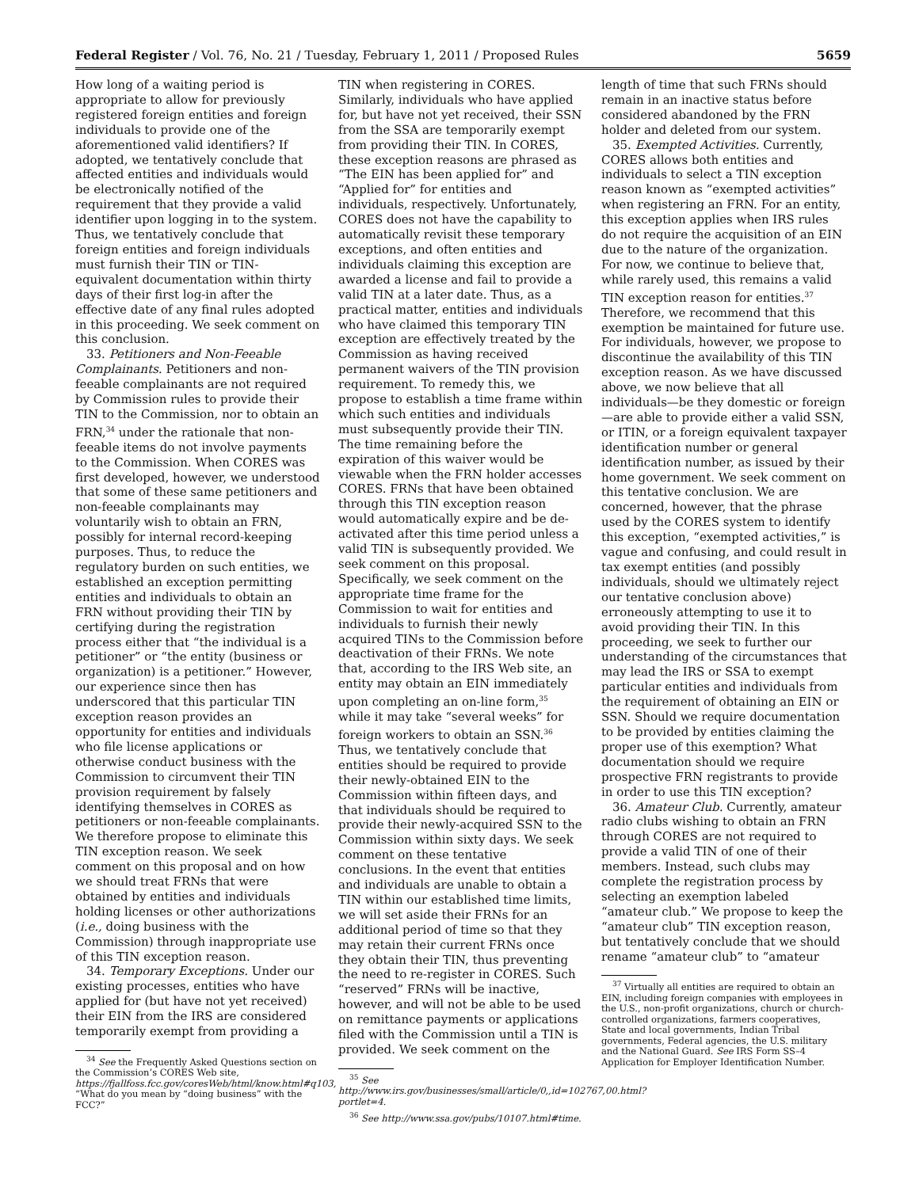Federal Register / Vol. 76, No. 21 / Tuesday, February 1, 2011 / Proposed Rules 5659
How long of a waiting period is appropriate to allow for previously registered foreign entities and foreign individuals to provide one of the aforementioned valid identifiers? If adopted, we tentatively conclude that affected entities and individuals would be electronically notified of the requirement that they provide a valid identifier upon logging in to the system. Thus, we tentatively conclude that foreign entities and foreign individuals must furnish their TIN or TIN-equivalent documentation within thirty days of their first log-in after the effective date of any final rules adopted in this proceeding. We seek comment on this conclusion.
33. Petitioners and Non-Feeable Complainants. Petitioners and non-feeable complainants are not required by Commission rules to provide their TIN to the Commission, nor to obtain an FRN,<sup>34</sup> under the rationale that non-feeable items do not involve payments to the Commission. When CORES was first developed, however, we understood that some of these same petitioners and non-feeable complainants may voluntarily wish to obtain an FRN, possibly for internal record-keeping purposes. Thus, to reduce the regulatory burden on such entities, we established an exception permitting entities and individuals to obtain an FRN without providing their TIN by certifying during the registration process either that “the individual is a petitioner” or “the entity (business or organization) is a petitioner.” However, our experience since then has underscored that this particular TIN exception reason provides an opportunity for entities and individuals who file license applications or otherwise conduct business with the Commission to circumvent their TIN provision requirement by falsely identifying themselves in CORES as petitioners or non-feeable complainants. We therefore propose to eliminate this TIN exception reason. We seek comment on this proposal and on how we should treat FRNs that were obtained by entities and individuals holding licenses or other authorizations (i.e., doing business with the Commission) through inappropriate use of this TIN exception reason.
34. Temporary Exceptions. Under our existing processes, entities who have applied for (but have not yet received) their EIN from the IRS are considered temporarily exempt from providing a
<sup>34</sup> See the Frequently Asked Questions section on the Commission’s CORES Web site, https://fjallfoss.fcc.gov/coresWeb/html/know.html#q103, “What do you mean by “doing business” with the FCC?”
TIN when registering in CORES. Similarly, individuals who have applied for, but have not yet received, their SSN from the SSA are temporarily exempt from providing their TIN. In CORES, these exception reasons are phrased as “The EIN has been applied for” and “Applied for” for entities and individuals, respectively. Unfortunately, CORES does not have the capability to automatically revisit these temporary exceptions, and often entities and individuals claiming this exception are awarded a license and fail to provide a valid TIN at a later date. Thus, as a practical matter, entities and individuals who have claimed this temporary TIN exception are effectively treated by the Commission as having received permanent waivers of the TIN provision requirement. To remedy this, we propose to establish a time frame within which such entities and individuals must subsequently provide their TIN. The time remaining before the expiration of this waiver would be viewable when the FRN holder accesses CORES. FRNs that have been obtained through this TIN exception reason would automatically expire and be de-activated after this time period unless a valid TIN is subsequently provided. We seek comment on this proposal. Specifically, we seek comment on the appropriate time frame for the Commission to wait for entities and individuals to furnish their newly acquired TINs to the Commission before deactivation of their FRNs. We note that, according to the IRS Web site, an entity may obtain an EIN immediately upon completing an on-line form,<sup>35</sup> while it may take “several weeks” for foreign workers to obtain an SSN.<sup>36</sup> Thus, we tentatively conclude that entities should be required to provide their newly-obtained EIN to the Commission within fifteen days, and that individuals should be required to provide their newly-acquired SSN to the Commission within sixty days. We seek comment on these tentative conclusions. In the event that entities and individuals are unable to obtain a TIN within our established time limits, we will set aside their FRNs for an additional period of time so that they may retain their current FRNs once they obtain their TIN, thus preventing the need to re-register in CORES. Such “reserved” FRNs will be inactive, however, and will not be able to be used on remittance payments or applications filed with the Commission until a TIN is provided. We seek comment on the
<sup>35</sup> See http://www.irs.gov/businesses/small/article/0,,id=102767,00.html?portlet=4.
<sup>36</sup> See http://www.ssa.gov/pubs/10107.html#time.
length of time that such FRNs should remain in an inactive status before considered abandoned by the FRN holder and deleted from our system.
35. Exempted Activities. Currently, CORES allows both entities and individuals to select a TIN exception reason known as “exempted activities” when registering an FRN. For an entity, this exception applies when IRS rules do not require the acquisition of an EIN due to the nature of the organization. For now, we continue to believe that, while rarely used, this remains a valid TIN exception reason for entities.<sup>37</sup> Therefore, we recommend that this exemption be maintained for future use. For individuals, however, we propose to discontinue the availability of this TIN exception reason. As we have discussed above, we now believe that all individuals—be they domestic or foreign—are able to provide either a valid SSN, or ITIN, or a foreign equivalent taxpayer identification number or general identification number, as issued by their home government. We seek comment on this tentative conclusion. We are concerned, however, that the phrase used by the CORES system to identify this exception, “exempted activities,” is vague and confusing, and could result in tax exempt entities (and possibly individuals, should we ultimately reject our tentative conclusion above) erroneously attempting to use it to avoid providing their TIN. In this proceeding, we seek to further our understanding of the circumstances that may lead the IRS or SSA to exempt particular entities and individuals from the requirement of obtaining an EIN or SSN. Should we require documentation to be provided by entities claiming the proper use of this exemption? What documentation should we require prospective FRN registrants to provide in order to use this TIN exception?
36. Amateur Club. Currently, amateur radio clubs wishing to obtain an FRN through CORES are not required to provide a valid TIN of one of their members. Instead, such clubs may complete the registration process by selecting an exemption labeled “amateur club.” We propose to keep the “amateur club” TIN exception reason, but tentatively conclude that we should rename “amateur club” to “amateur
<sup>37</sup> Virtually all entities are required to obtain an EIN, including foreign companies with employees in the U.S., non-profit organizations, church or church-controlled organizations, farmers cooperatives, State and local governments, Indian Tribal governments, Federal agencies, the U.S. military and the National Guard. See IRS Form SS–4 Application for Employer Identification Number.